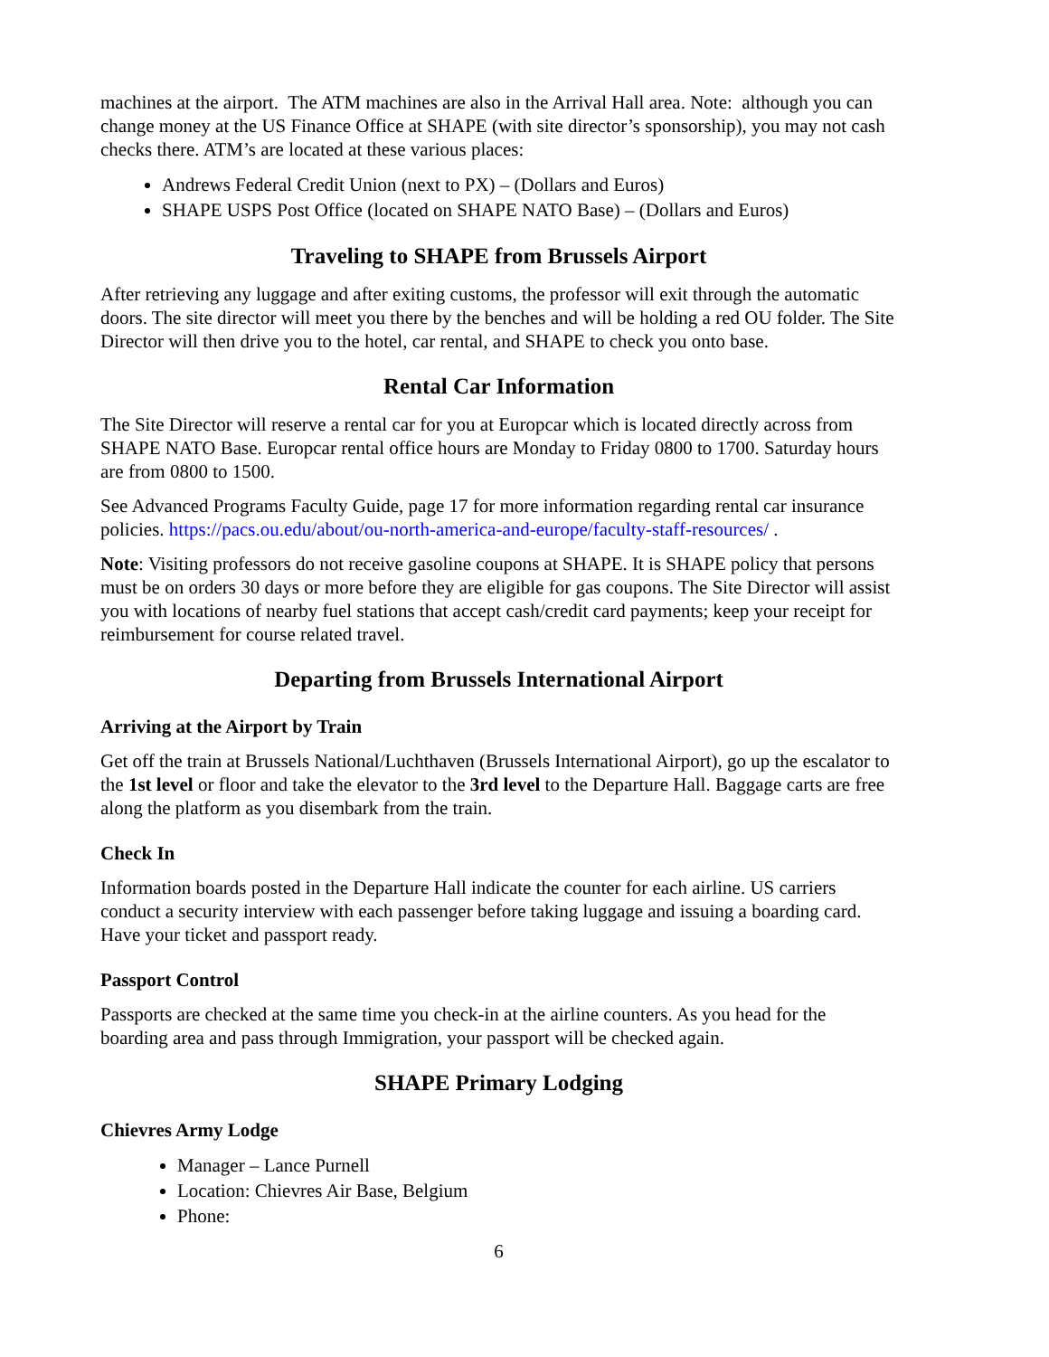machines at the airport. The ATM machines are also in the Arrival Hall area. Note: although you can change money at the US Finance Office at SHAPE (with site director’s sponsorship), you may not cash checks there. ATM’s are located at these various places:
Andrews Federal Credit Union (next to PX) – (Dollars and Euros)
SHAPE USPS Post Office (located on SHAPE NATO Base) – (Dollars and Euros)
Traveling to SHAPE from Brussels Airport
After retrieving any luggage and after exiting customs, the professor will exit through the automatic doors. The site director will meet you there by the benches and will be holding a red OU folder. The Site Director will then drive you to the hotel, car rental, and SHAPE to check you onto base.
Rental Car Information
The Site Director will reserve a rental car for you at Europcar which is located directly across from SHAPE NATO Base. Europcar rental office hours are Monday to Friday 0800 to 1700. Saturday hours are from 0800 to 1500.
See Advanced Programs Faculty Guide, page 17 for more information regarding rental car insurance policies. https://pacs.ou.edu/about/ou-north-america-and-europe/faculty-staff-resources/ .
Note: Visiting professors do not receive gasoline coupons at SHAPE. It is SHAPE policy that persons must be on orders 30 days or more before they are eligible for gas coupons. The Site Director will assist you with locations of nearby fuel stations that accept cash/credit card payments; keep your receipt for reimbursement for course related travel.
Departing from Brussels International Airport
Arriving at the Airport by Train
Get off the train at Brussels National/Luchthaven (Brussels International Airport), go up the escalator to the 1st level or floor and take the elevator to the 3rd level to the Departure Hall. Baggage carts are free along the platform as you disembark from the train.
Check In
Information boards posted in the Departure Hall indicate the counter for each airline. US carriers conduct a security interview with each passenger before taking luggage and issuing a boarding card. Have your ticket and passport ready.
Passport Control
Passports are checked at the same time you check-in at the airline counters. As you head for the boarding area and pass through Immigration, your passport will be checked again.
SHAPE Primary Lodging
Chievres Army Lodge
Manager – Lance Purnell
Location: Chievres Air Base, Belgium
Phone:
6